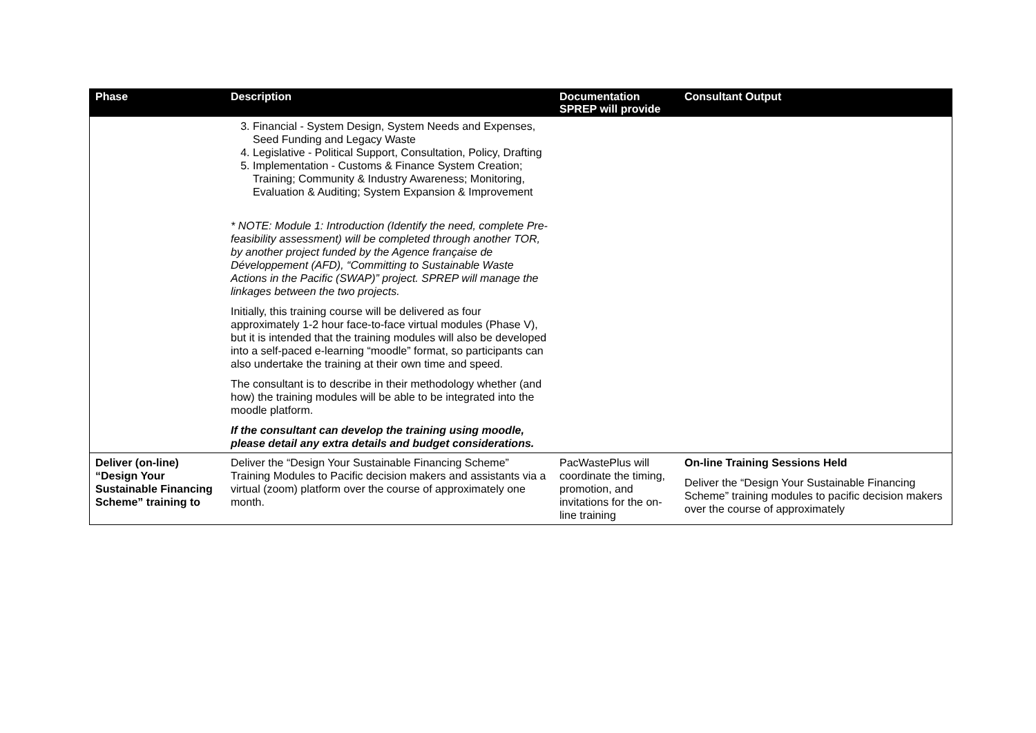| Phase | Description | Documentation SPREP will provide | Consultant Output |
| --- | --- | --- | --- |
| | 3. Financial - System Design, System Needs and Expenses, Seed Funding and Legacy Waste 4. Legislative - Political Support, Consultation, Policy, Drafting 5. Implementation - Customs & Finance System Creation; Training; Community & Industry Awareness; Monitoring, Evaluation & Auditing; System Expansion & Improvement * NOTE: Module 1: Introduction (Identify the need, complete Pre-feasibility assessment) will be completed through another TOR, by another project funded by the Agence française de Développement (AFD), “Committing to Sustainable Waste Actions in the Pacific (SWAP)” project. SPREP will manage the linkages between the two projects. Initially, this training course will be delivered as four approximately 1-2 hour face-to-face virtual modules (Phase V), but it is intended that the training modules will also be developed into a self-paced e-learning “moodle” format, so participants can also undertake the training at their own time and speed. The consultant is to describe in their methodology whether (and how) the training modules will be able to be integrated into the moodle platform. If the consultant can develop the training using moodle, please detail any extra details and budget considerations. | | |
| Deliver (on-line) “Design Your Sustainable Financing Scheme” training to | Deliver the “Design Your Sustainable Financing Scheme” Training Modules to Pacific decision makers and assistants via a virtual (zoom) platform over the course of approximately one month. | PacWastePlus will coordinate the timing, promotion, and invitations for the on-line training | On-line Training Sessions Held Deliver the “Design Your Sustainable Financing Scheme” training modules to pacific decision makers over the course of approximately |